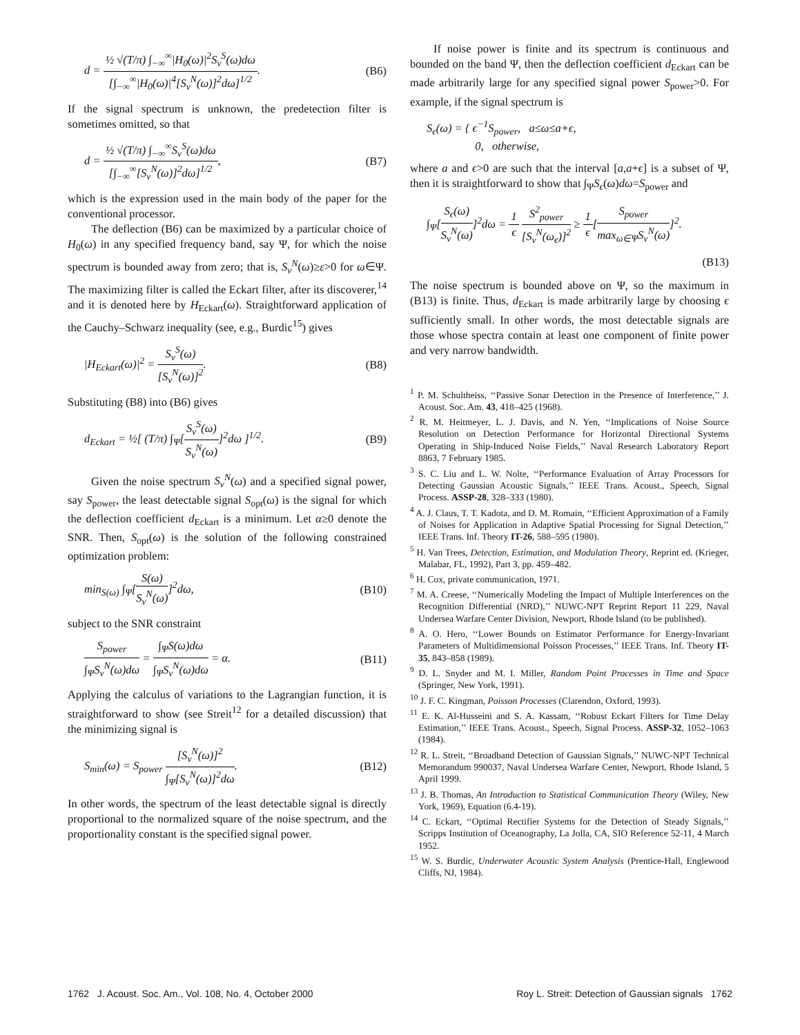d = ½ √(T/π) ∫<sub>−∞</sub><sup>∞</sup>|H<sub>0</sub>(ω)|<sup>2</sup>S<sub>v</sub><sup>S</sup>(ω)dω [∫<sub>−∞</sub><sup>∞</sup>|H<sub>0</sub>(ω)|<sup>4</sup>[S<sub>v</sub><sup>N</sup>(ω)]<sup>2</sup>dω]<sup>1/2</sup>.
(B6)
If the signal spectrum is unknown, the predetection filter is sometimes omitted, so that
d = ½ √(T/π) ∫<sub>−∞</sub><sup>∞</sup>S<sub>v</sub><sup>S</sup>(ω)dω [∫<sub>−∞</sub><sup>∞</sup>[S<sub>v</sub><sup>N</sup>(ω)]<sup>2</sup>dω]<sup>1/2</sup>,
(B7)
which is the expression used in the main body of the paper for the conventional processor.
The deflection (B6) can be maximized by a particular choice of H<sub>0</sub>(ω) in any specified frequency band, say Ψ, for which the noise spectrum is bounded away from zero; that is, S<sub>v</sub><sup>N</sup>(ω)≥ε>0 for ω∈Ψ. The maximizing filter is called the Eckart filter, after its discoverer,<sup>14</sup> and it is denoted here by H<sub>Eckart</sub>(ω). Straightforward application of the Cauchy–Schwarz inequality (see, e.g., Burdic<sup>15</sup>) gives
|H<sub>Eckart</sub>(ω)|<sup>2</sup> = S<sub>v</sub><sup>S</sup>(ω) [S<sub>v</sub><sup>N</sup>(ω)]<sup>2</sup>.
(B8)
Substituting (B8) into (B6) gives
d<sub>Eckart</sub> = ½[ (T/π) ∫<sub>Ψ</sub>[S<sub>v</sub><sup>S</sup>(ω) S<sub>v</sub><sup>N</sup>(ω)]<sup>2</sup>dω ]<sup>1/2</sup>.
(B9)
Given the noise spectrum S<sub>v</sub><sup>N</sup>(ω) and a specified signal power, say S<sub>power</sub>, the least detectable signal S<sub>opt</sub>(ω) is the signal for which the deflection coefficient d<sub>Eckart</sub> is a minimum. Let α≥0 denote the SNR. Then, S<sub>opt</sub>(ω) is the solution of the following constrained optimization problem:
min<sub>S(ω)</sub> ∫<sub>Ψ</sub>[S(ω) S<sub>v</sub><sup>N</sup>(ω)]<sup>2</sup>dω, (B10)
subject to the SNR constraint
S<sub>power</sub> ∫<sub>Ψ</sub>S<sub>v</sub><sup>N</sup>(ω)dω = ∫<sub>Ψ</sub>S(ω)dω ∫<sub>Ψ</sub>S<sub>v</sub><sup>N</sup>(ω)dω = α.
(B11)
Applying the calculus of variations to the Lagrangian function, it is straightforward to show (see Streit<sup>12</sup> for a detailed discussion) that the minimizing signal is
S<sub>min</sub>(ω) = S<sub>power</sub> [S<sub>v</sub><sup>N</sup>(ω)]<sup>2</sup> ∫<sub>Ψ</sub>[S<sub>v</sub><sup>N</sup>(ω)]<sup>2</sup>dω.
(B12)
In other words, the spectrum of the least detectable signal is directly proportional to the normalized square of the noise spectrum, and the proportionality constant is the specified signal power.
If noise power is finite and its spectrum is continuous and bounded on the band Ψ, then the deflection coefficient d<sub>Eckart</sub> can be made arbitrarily large for any specified signal power S<sub>power</sub>>0. For example, if the signal spectrum is
S<sub>ϵ</sub>(ω) = { ϵ<sup>−1</sup>S<sub>power</sub>, a≤ω≤a+ϵ,
0, otherwise,
where a and ϵ>0 are such that the interval [a,a+ϵ] is a subset of Ψ, then it is straightforward to show that ∫<sub>Ψ</sub>S<sub>ϵ</sub>(ω)dω=S<sub>power</sub> and
∫<sub>Ψ</sub>[S<sub>ϵ</sub>(ω) S<sub>v</sub><sup>N</sup>(ω)]<sup>2</sup>dω = 1 ϵ S<sup>2</sup><sub>power</sub> [S<sub>v</sub><sup>N</sup>(ω<sub>ϵ</sub>)]<sup>2</sup> ≥ 1 ϵ[S<sub>power</sub> max<sub>ω∈Ψ</sub>S<sub>v</sub><sup>N</sup>(ω)]<sup>2</sup>.
(B13)
The noise spectrum is bounded above on Ψ, so the maximum in (B13) is finite. Thus, d<sub>Eckart</sub> is made arbitrarily large by choosing ϵ sufficiently small. In other words, the most detectable signals are those whose spectra contain at least one component of finite power and very narrow bandwidth.
<sup>1</sup> P. M. Schultheiss, ‘‘Passive Sonar Detection in the Presence of Interference,’’ J. Acoust. Soc. Am. 43, 418–425 (1968).
<sup>2</sup> R. M. Heitmeyer, L. J. Davis, and N. Yen, ‘‘Implications of Noise Source Resolution on Detection Performance for Horizontal Directional Systems Operating in Ship-Induced Noise Fields,’’ Naval Research Laboratory Report 8863, 7 February 1985.
<sup>3</sup> S. C. Liu and L. W. Nolte, ‘‘Performance Evaluation of Array Processors for Detecting Gaussian Acoustic Signals,’’ IEEE Trans. Acoust., Speech, Signal Process. ASSP-28, 328–333 (1980).
<sup>4</sup> A. J. Claus, T. T. Kadota, and D. M. Romain, ‘‘Efficient Approximation of a Family of Noises for Application in Adaptive Spatial Processing for Signal Detection,’’ IEEE Trans. Inf. Theory IT-26, 588–595 (1980).
<sup>5</sup> H. Van Trees, Detection, Estimation, and Modulation Theory, Reprint ed. (Krieger, Malabar, FL, 1992), Part 3, pp. 459–482.
<sup>6</sup> H. Cox, private communication, 1971.
<sup>7</sup> M. A. Creese, ‘‘Numerically Modeling the Impact of Multiple Interferences on the Recognition Differential (NRD),’’ NUWC-NPT Reprint Report 11 229, Naval Undersea Warfare Center Division, Newport, Rhode Island (to be published).
<sup>8</sup> A. O. Hero, ‘‘Lower Bounds on Estimator Performance for Energy-Invariant Parameters of Multidimensional Poisson Processes,’’ IEEE Trans. Inf. Theory IT-35, 843–858 (1989).
<sup>9</sup> D. L. Snyder and M. I. Miller, Random Point Processes in Time and Space (Springer, New York, 1991).
<sup>10</sup> J. F. C. Kingman, Poisson Processes (Clarendon, Oxford, 1993).
<sup>11</sup> E. K. Al-Husseini and S. A. Kassam, ‘‘Robust Eckart Filters for Time Delay Estimation,’’ IEEE Trans. Acoust., Speech, Signal Process. ASSP-32, 1052–1063 (1984).
<sup>12</sup> R. L. Streit, ‘‘Broadband Detection of Gaussian Signals,’’ NUWC-NPT Technical Memorandum 990037, Naval Undersea Warfare Center, Newport, Rhode Island, 5 April 1999.
<sup>13</sup> J. B. Thomas, An Introduction to Statistical Communication Theory (Wiley, New York, 1969), Equation (6.4-19).
<sup>14</sup> C. Eckart, ‘‘Optimal Rectifier Systems for the Detection of Steady Signals,’’ Scripps Institution of Oceanography, La Jolla, CA, SIO Reference 52-11, 4 March 1952.
<sup>15</sup> W. S. Burdic, Underwater Acoustic System Analysis (Prentice-Hall, Englewood Cliffs, NJ, 1984).
1762 J. Acoust. Soc. Am., Vol. 108, No. 4, October 2000 Roy L. Streit: Detection of Gaussian signals 1762